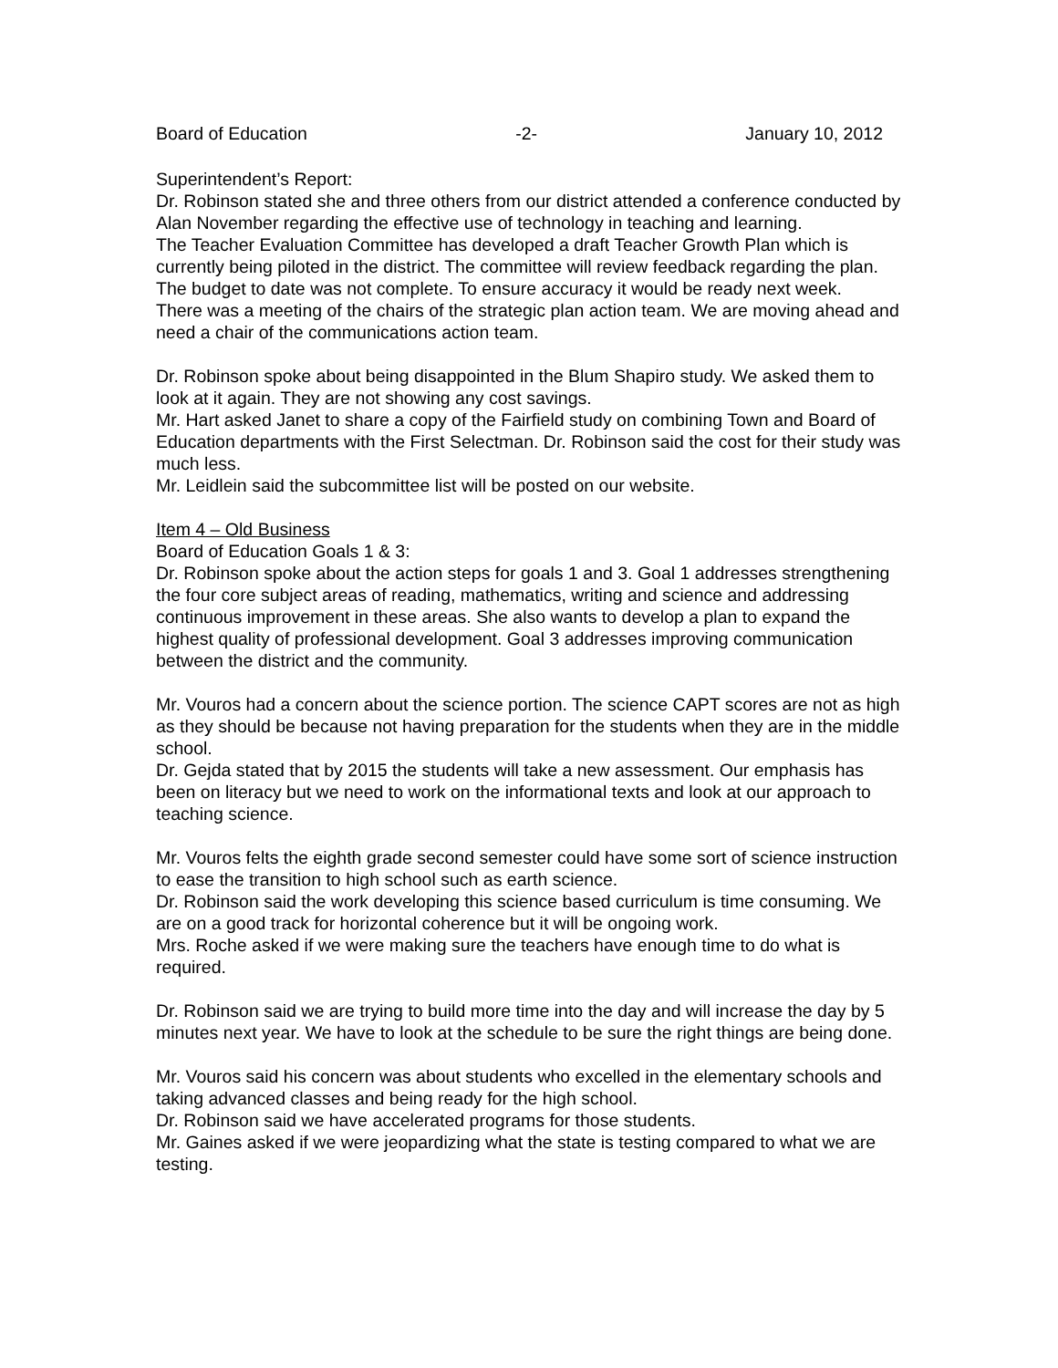Board of Education -2- January 10, 2012
Superintendent’s Report:
Dr. Robinson stated she and three others from our district attended a conference conducted by Alan November regarding the effective use of technology in teaching and learning.
The Teacher Evaluation Committee has developed a draft Teacher Growth Plan which is currently being piloted in the district. The committee will review feedback regarding the plan.
The budget to date was not complete. To ensure accuracy it would be ready next week.
There was a meeting of the chairs of the strategic plan action team. We are moving ahead and need a chair of the communications action team.
Dr. Robinson spoke about being disappointed in the Blum Shapiro study. We asked them to look at it again. They are not showing any cost savings.
Mr. Hart asked Janet to share a copy of the Fairfield study on combining Town and Board of Education departments with the First Selectman. Dr. Robinson said the cost for their study was much less.
Mr. Leidlein said the subcommittee list will be posted on our website.
Item 4 – Old Business
Board of Education Goals 1 & 3:
Dr. Robinson spoke about the action steps for goals 1 and 3. Goal 1 addresses strengthening the four core subject areas of reading, mathematics, writing and science and addressing continuous improvement in these areas. She also wants to develop a plan to expand the highest quality of professional development. Goal 3 addresses improving communication between the district and the community.
Mr. Vouros had a concern about the science portion. The science CAPT scores are not as high as they should be because not having preparation for the students when they are in the middle school.
Dr. Gejda stated that by 2015 the students will take a new assessment. Our emphasis has been on literacy but we need to work on the informational texts and look at our approach to teaching science.
Mr. Vouros felts the eighth grade second semester could have some sort of science instruction to ease the transition to high school such as earth science.
Dr. Robinson said the work developing this science based curriculum is time consuming. We are on a good track for horizontal coherence but it will be ongoing work.
Mrs. Roche asked if we were making sure the teachers have enough time to do what is required.
Dr. Robinson said we are trying to build more time into the day and will increase the day by 5 minutes next year. We have to look at the schedule to be sure the right things are being done.
Mr. Vouros said his concern was about students who excelled in the elementary schools and taking advanced classes and being ready for the high school.
Dr. Robinson said we have accelerated programs for those students.
Mr. Gaines asked if we were jeopardizing what the state is testing compared to what we are testing.